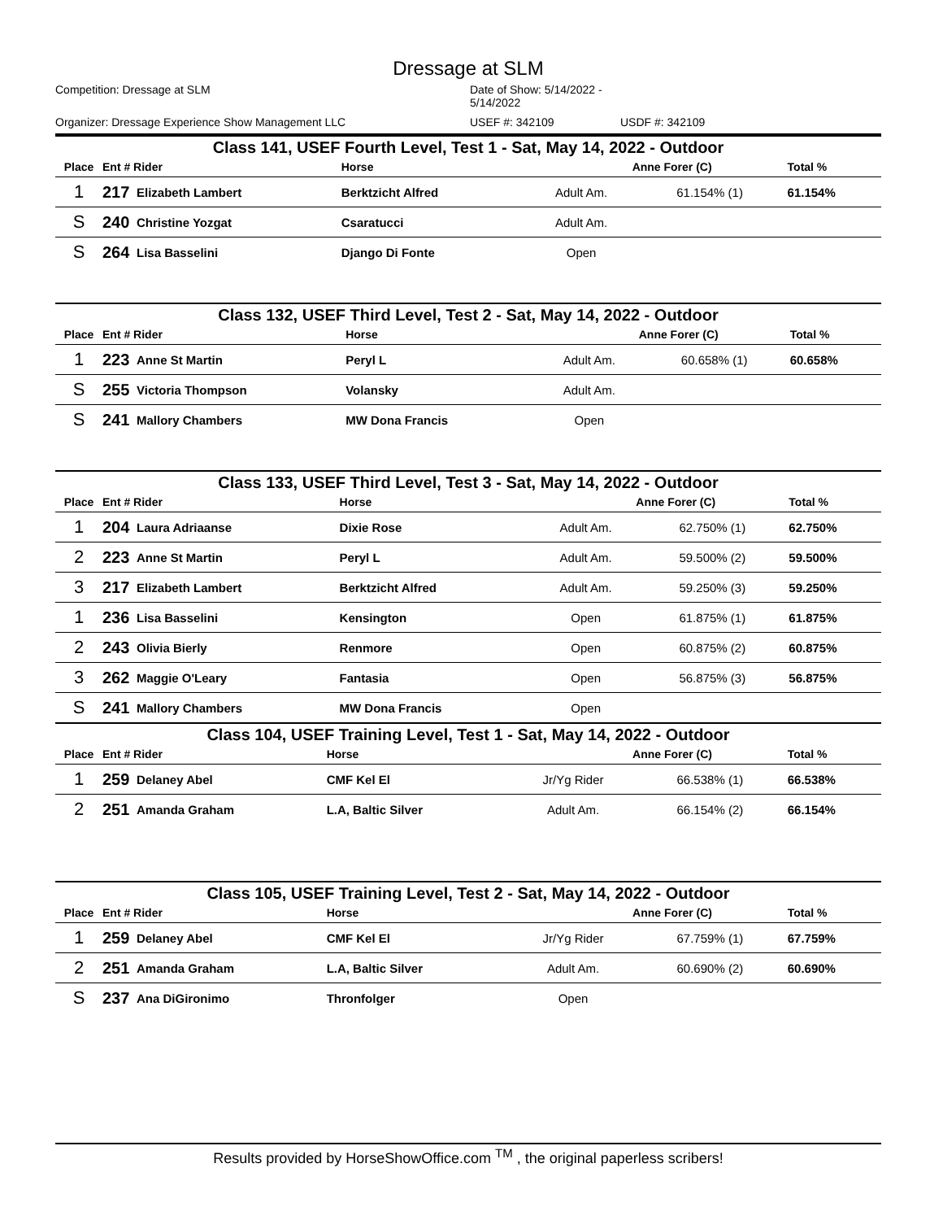Dressage at SLM
Competition: Dressage at SLM Date of Show: 5/14/2022 - 5/14/2022 Organizer: Dressage Experience Show Management LLC USEF #: 342109 USDF #: 342109
Class 141, USEF Fourth Level, Test 1 - Sat, May 14, 2022 - Outdoor
| Place | Ent # Rider | | Horse | | Anne Forer (C) | Total % |
| --- | --- | --- | --- | --- | --- | --- |
| 1 | 217 | Elizabeth Lambert | Berktzicht Alfred | Adult Am. | 61.154% (1) | 61.154% |
| S | 240 | Christine Yozgat | Csaratucci | Adult Am. | | |
| S | 264 | Lisa Basselini | Django Di Fonte | Open | | |
Class 132, USEF Third Level, Test 2 - Sat, May 14, 2022 - Outdoor
| Place | Ent # Rider | | Horse | | Anne Forer (C) | Total % |
| --- | --- | --- | --- | --- | --- | --- |
| 1 | 223 | Anne St Martin | Peryl L | Adult Am. | 60.658% (1) | 60.658% |
| S | 255 | Victoria Thompson | Volansky | Adult Am. | | |
| S | 241 | Mallory Chambers | MW Dona Francis | Open | | |
Class 133, USEF Third Level, Test 3 - Sat, May 14, 2022 - Outdoor
| Place | Ent # Rider | | Horse | | Anne Forer (C) | Total % |
| --- | --- | --- | --- | --- | --- | --- |
| 1 | 204 | Laura Adriaanse | Dixie Rose | Adult Am. | 62.750% (1) | 62.750% |
| 2 | 223 | Anne St Martin | Peryl L | Adult Am. | 59.500% (2) | 59.500% |
| 3 | 217 | Elizabeth Lambert | Berktzicht Alfred | Adult Am. | 59.250% (3) | 59.250% |
| 1 | 236 | Lisa Basselini | Kensington | Open | 61.875% (1) | 61.875% |
| 2 | 243 | Olivia Bierly | Renmore | Open | 60.875% (2) | 60.875% |
| 3 | 262 | Maggie O'Leary | Fantasia | Open | 56.875% (3) | 56.875% |
| S | 241 | Mallory Chambers | MW Dona Francis | Open | | |
Class 104, USEF Training Level, Test 1 - Sat, May 14, 2022 - Outdoor
| Place | Ent # Rider | | Horse | | Anne Forer (C) | Total % |
| --- | --- | --- | --- | --- | --- | --- |
| 1 | 259 | Delaney Abel | CMF Kel El | Jr/Yg Rider | 66.538% (1) | 66.538% |
| 2 | 251 | Amanda Graham | L.A, Baltic Silver | Adult Am. | 66.154% (2) | 66.154% |
Class 105, USEF Training Level, Test 2 - Sat, May 14, 2022 - Outdoor
| Place | Ent # Rider | | Horse | | Anne Forer (C) | Total % |
| --- | --- | --- | --- | --- | --- | --- |
| 1 | 259 | Delaney Abel | CMF Kel El | Jr/Yg Rider | 67.759% (1) | 67.759% |
| 2 | 251 | Amanda Graham | L.A, Baltic Silver | Adult Am. | 60.690% (2) | 60.690% |
| S | 237 | Ana DiGironimo | Thronfolger | Open | | |
Results provided by HorseShowOffice.com <sup>TM</sup> , the original paperless scribers!